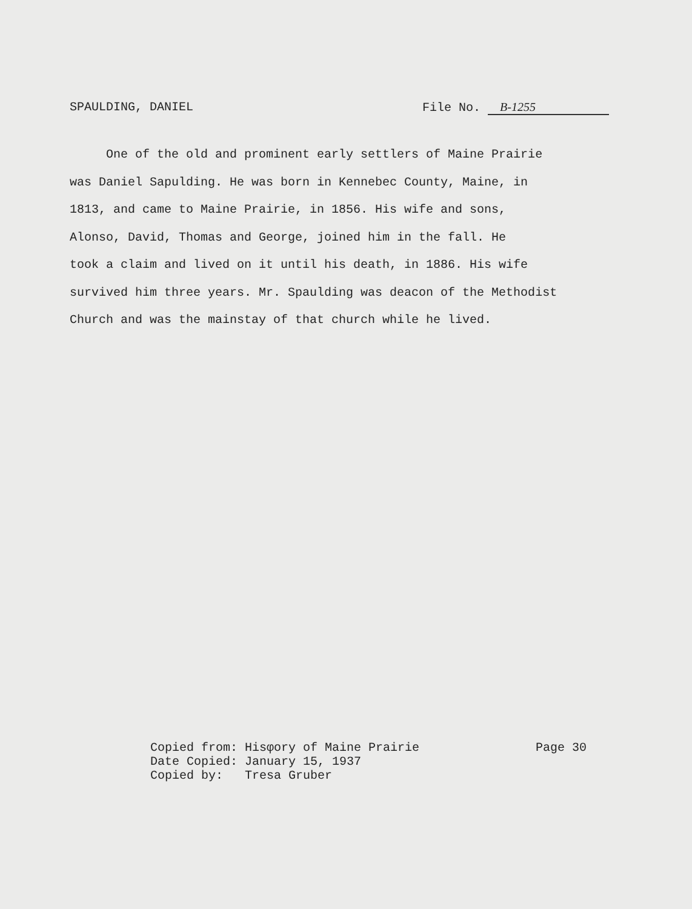SPAULDING, DANIEL File No. B-1255
One of the old and prominent early settlers of Maine Prairie
was Daniel Sapulding. He was born in Kennebec County, Maine, in
1813, and came to Maine Prairie, in 1856. His wife and sons,
Alonso, David, Thomas and George, joined him in the fall. He
took a claim and lived on it until his death, in 1886. His wife
survived him three years. Mr. Spaulding was deacon of the Methodist
Church and was the mainstay of that church while he lived.
Copied from: Hisφory of Maine Prairie
Date Copied: January 15, 1937
Copied by: Tresa Gruber
Page 30